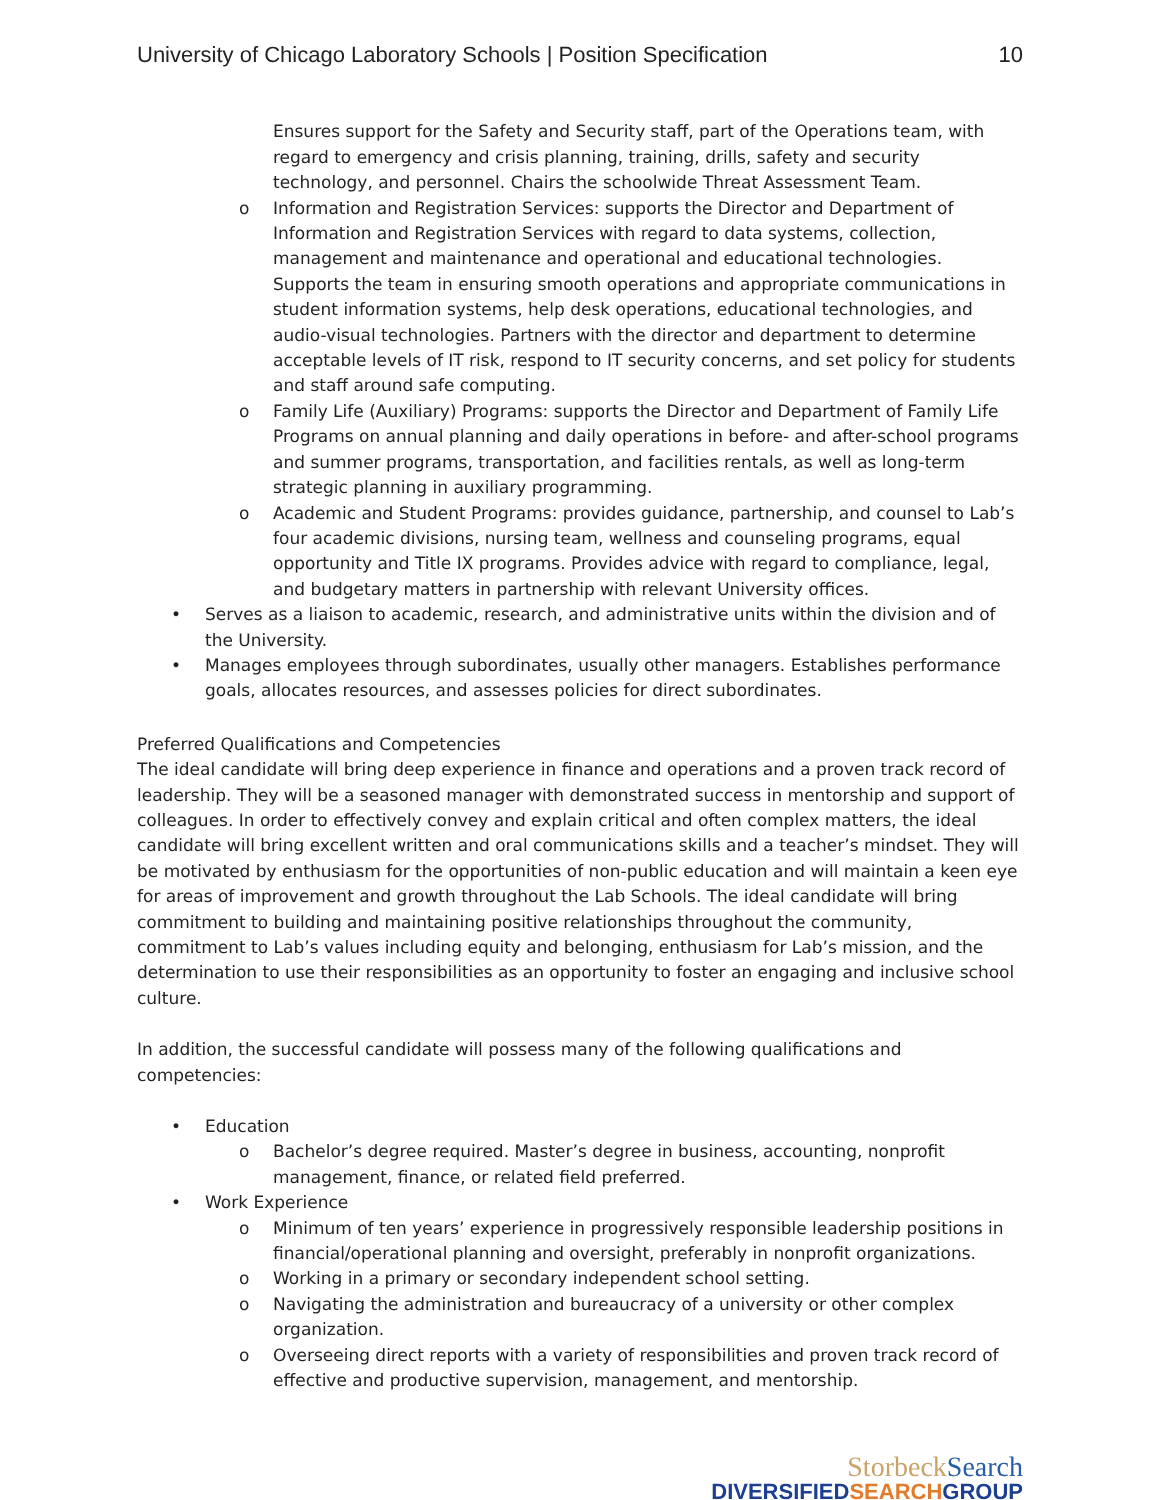University of Chicago Laboratory Schools | Position Specification 10
Ensures support for the Safety and Security staff, part of the Operations team, with regard to emergency and crisis planning, training, drills, safety and security technology, and personnel. Chairs the schoolwide Threat Assessment Team.
o Information and Registration Services: supports the Director and Department of Information and Registration Services with regard to data systems, collection, management and maintenance and operational and educational technologies. Supports the team in ensuring smooth operations and appropriate communications in student information systems, help desk operations, educational technologies, and audio-visual technologies. Partners with the director and department to determine acceptable levels of IT risk, respond to IT security concerns, and set policy for students and staff around safe computing.
o Family Life (Auxiliary) Programs: supports the Director and Department of Family Life Programs on annual planning and daily operations in before- and after-school programs and summer programs, transportation, and facilities rentals, as well as long-term strategic planning in auxiliary programming.
o Academic and Student Programs: provides guidance, partnership, and counsel to Lab’s four academic divisions, nursing team, wellness and counseling programs, equal opportunity and Title IX programs. Provides advice with regard to compliance, legal, and budgetary matters in partnership with relevant University offices.
• Serves as a liaison to academic, research, and administrative units within the division and of the University.
• Manages employees through subordinates, usually other managers. Establishes performance goals, allocates resources, and assesses policies for direct subordinates.
Preferred Qualifications and Competencies
The ideal candidate will bring deep experience in finance and operations and a proven track record of leadership. They will be a seasoned manager with demonstrated success in mentorship and support of colleagues. In order to effectively convey and explain critical and often complex matters, the ideal candidate will bring excellent written and oral communications skills and a teacher’s mindset. They will be motivated by enthusiasm for the opportunities of non-public education and will maintain a keen eye for areas of improvement and growth throughout the Lab Schools. The ideal candidate will bring commitment to building and maintaining positive relationships throughout the community, commitment to Lab’s values including equity and belonging, enthusiasm for Lab’s mission, and the determination to use their responsibilities as an opportunity to foster an engaging and inclusive school culture.
In addition, the successful candidate will possess many of the following qualifications and competencies:
• Education
o Bachelor’s degree required. Master’s degree in business, accounting, nonprofit management, finance, or related field preferred.
• Work Experience
o Minimum of ten years’ experience in progressively responsible leadership positions in financial/operational planning and oversight, preferably in nonprofit organizations.
o Working in a primary or secondary independent school setting.
o Navigating the administration and bureaucracy of a university or other complex organization.
o Overseeing direct reports with a variety of responsibilities and proven track record of effective and productive supervision, management, and mentorship.
StorbeckSearch
DIVERSIFIEDSEARCHGROUP